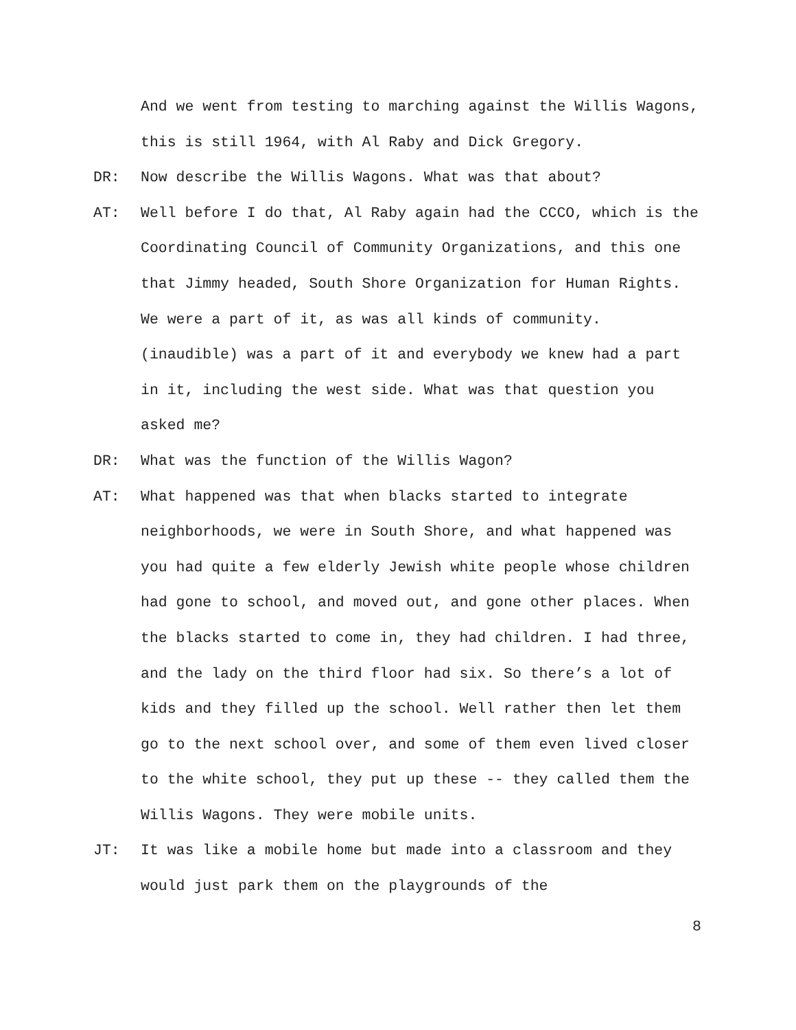And we went from testing to marching against the Willis Wagons, this is still 1964, with Al Raby and Dick Gregory.
DR: Now describe the Willis Wagons. What was that about?
AT: Well before I do that, Al Raby again had the CCCO, which is the Coordinating Council of Community Organizations, and this one that Jimmy headed, South Shore Organization for Human Rights. We were a part of it, as was all kinds of community. (inaudible) was a part of it and everybody we knew had a part in it, including the west side. What was that question you asked me?
DR: What was the function of the Willis Wagon?
AT: What happened was that when blacks started to integrate neighborhoods, we were in South Shore, and what happened was you had quite a few elderly Jewish white people whose children had gone to school, and moved out, and gone other places. When the blacks started to come in, they had children. I had three, and the lady on the third floor had six. So there’s a lot of kids and they filled up the school. Well rather then let them go to the next school over, and some of them even lived closer to the white school, they put up these -- they called them the Willis Wagons. They were mobile units.
JT: It was like a mobile home but made into a classroom and they would just park them on the playgrounds of the
8